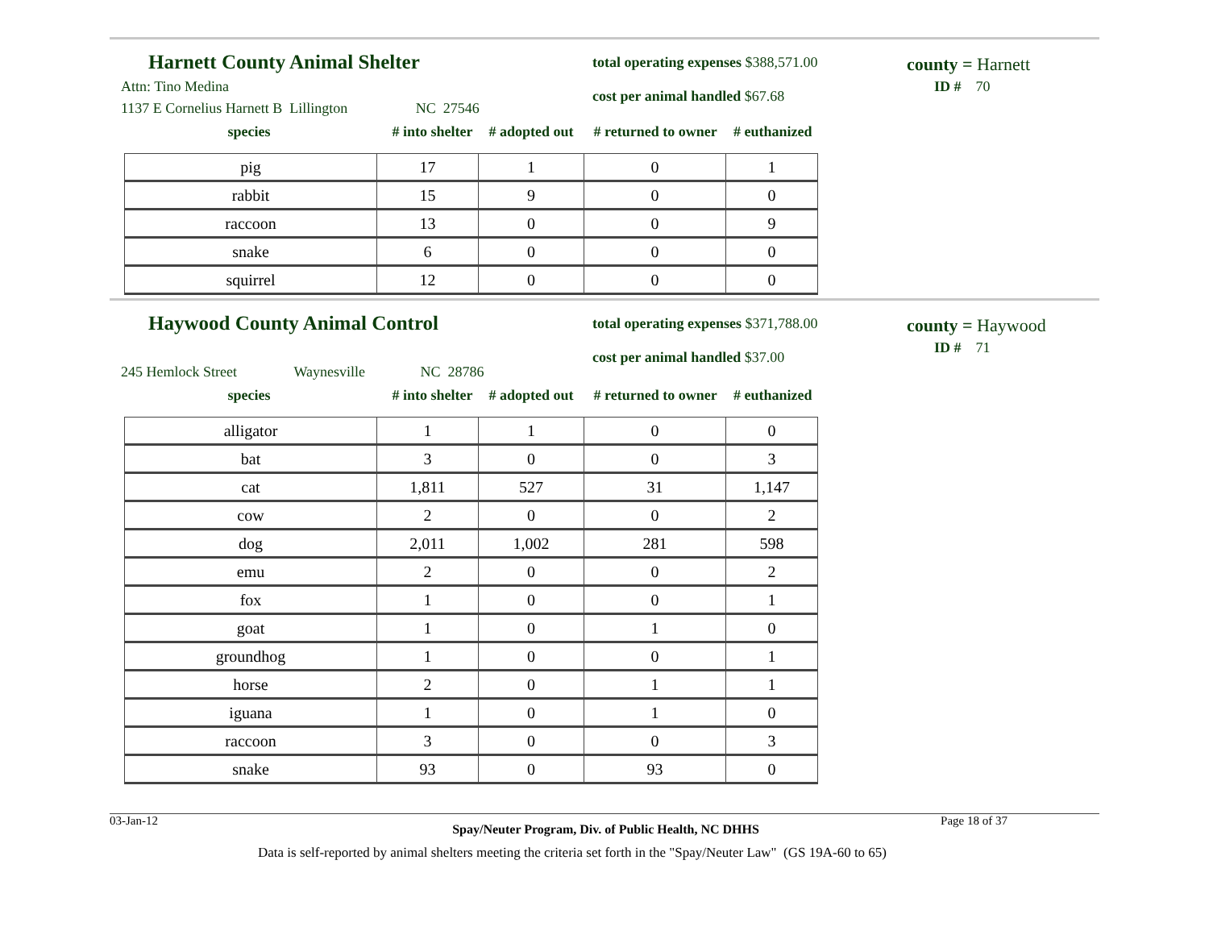Harnett County Animal Shelter
Attn: Tino Medina
1137 E Cornelius Harnett B Lillington NC 27546
total operating expenses $388,571.00
cost per animal handled $67.68
county = Harnett
ID # 70
species # into shelter # adopted out # returned to owner # euthanized
| pig | 17 | 1 | 0 | 1 |
| rabbit | 15 | 9 | 0 | 0 |
| raccoon | 13 | 0 | 0 | 9 |
| snake | 6 | 0 | 0 | 0 |
| squirrel | 12 | 0 | 0 | 0 |
Haywood County Animal Control
245 Hemlock Street Waynesville NC 28786
total operating expenses $371,788.00
cost per animal handled $37.00
county = Haywood
ID # 71
species # into shelter # adopted out # returned to owner # euthanized
| alligator | 1 | 1 | 0 | 0 |
| bat | 3 | 0 | 0 | 3 |
| cat | 1,811 | 527 | 31 | 1,147 |
| cow | 2 | 0 | 0 | 2 |
| dog | 2,011 | 1,002 | 281 | 598 |
| emu | 2 | 0 | 0 | 2 |
| fox | 1 | 0 | 0 | 1 |
| goat | 1 | 0 | 1 | 0 |
| groundhog | 1 | 0 | 0 | 1 |
| horse | 2 | 0 | 1 | 1 |
| iguana | 1 | 0 | 1 | 0 |
| raccoon | 3 | 0 | 0 | 3 |
| snake | 93 | 0 | 93 | 0 |
03-Jan-12 Spay/Neuter Program, Div. of Public Health, NC DHHS Page 18 of 37
Data is self-reported by animal shelters meeting the criteria set forth in the "Spay/Neuter Law" (GS 19A-60 to 65)